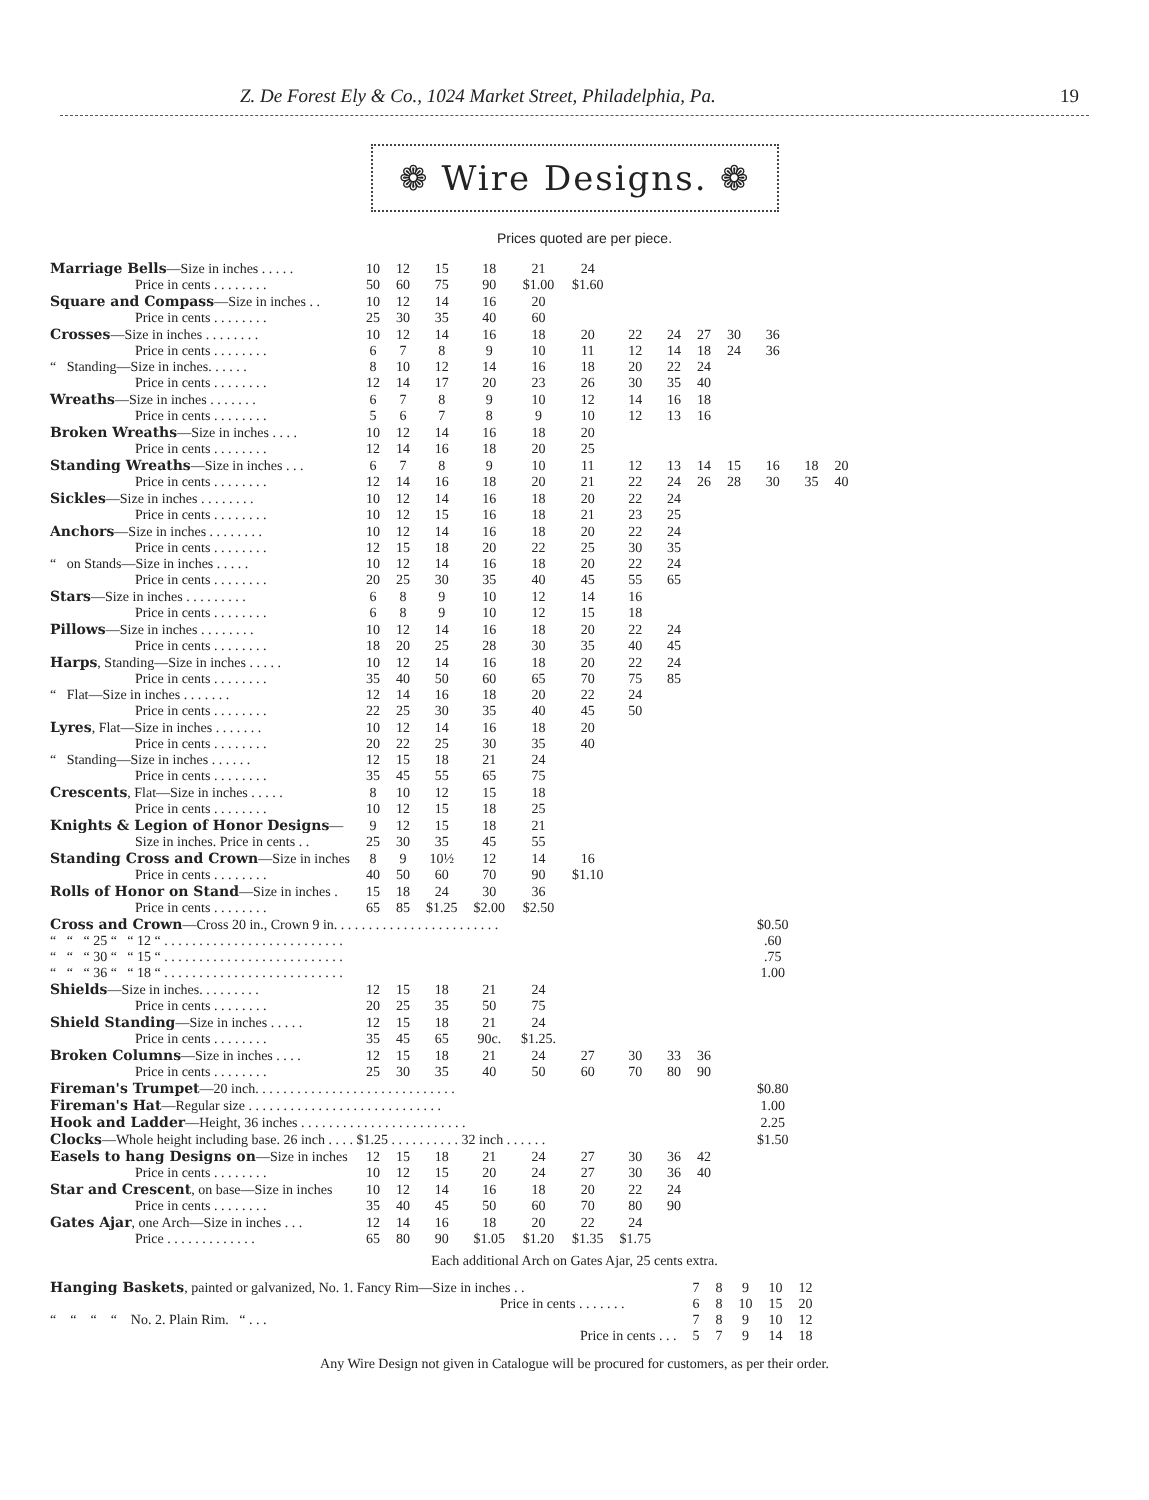Z. De Forest Ely & Co., 1024 Market Street, Philadelphia, Pa. 19
❁ Wire Designs. ❁
Prices quoted are per piece.
| Marriage Bells —Size in inches . . . . . | 10 | 12 | 15 | 18 | 21 | 24 | | | | | | | |
| Price in cents . . . . . . . . | 50 | 60 | 75 | 90 | $1.00 | $1.60 | | | | | | | |
| Square and Compass —Size in inches . . | 10 | 12 | 14 | 16 | 20 | | | | | | | | |
| Price in cents . . . . . . . . | 25 | 30 | 35 | 40 | 60 | | | | | | | | |
| Crosses —Size in inches . . . . . . . . | 10 | 12 | 14 | 16 | 18 | 20 | 22 | 24 | 27 | 30 | 36 | | |
| Price in cents . . . . . . . . | 6 | 7 | 8 | 9 | 10 | 11 | 12 | 14 | 18 | 24 | 36 | | |
| “ Standing—Size in inches. . . . . . | 8 | 10 | 12 | 14 | 16 | 18 | 20 | 22 | 24 | | | | |
| Price in cents . . . . . . . . | 12 | 14 | 17 | 20 | 23 | 26 | 30 | 35 | 40 | | | | |
| Wreaths —Size in inches . . . . . . . | 6 | 7 | 8 | 9 | 10 | 12 | 14 | 16 | 18 | | | | |
| Price in cents . . . . . . . . | 5 | 6 | 7 | 8 | 9 | 10 | 12 | 13 | 16 | | | | |
| Broken Wreaths —Size in inches . . . . | 10 | 12 | 14 | 16 | 18 | 20 | | | | | | | |
| Price in cents . . . . . . . . | 12 | 14 | 16 | 18 | 20 | 25 | | | | | | | |
| Standing Wreaths —Size in inches . . . | 6 | 7 | 8 | 9 | 10 | 11 | 12 | 13 | 14 | 15 | 16 | 18 | 20 |
| Price in cents . . . . . . . . | 12 | 14 | 16 | 18 | 20 | 21 | 22 | 24 | 26 | 28 | 30 | 35 | 40 |
| Sickles —Size in inches . . . . . . . . | 10 | 12 | 14 | 16 | 18 | 20 | 22 | 24 | | | | | |
| Price in cents . . . . . . . . | 10 | 12 | 15 | 16 | 18 | 21 | 23 | 25 | | | | | |
| Anchors —Size in inches . . . . . . . . | 10 | 12 | 14 | 16 | 18 | 20 | 22 | 24 | | | | | |
| Price in cents . . . . . . . . | 12 | 15 | 18 | 20 | 22 | 25 | 30 | 35 | | | | | |
| “ on Stands—Size in inches . . . . . | 10 | 12 | 14 | 16 | 18 | 20 | 22 | 24 | | | | | |
| Price in cents . . . . . . . . | 20 | 25 | 30 | 35 | 40 | 45 | 55 | 65 | | | | | |
| Stars —Size in inches . . . . . . . . . | 6 | 8 | 9 | 10 | 12 | 14 | 16 | | | | | | |
| Price in cents . . . . . . . . | 6 | 8 | 9 | 10 | 12 | 15 | 18 | | | | | | |
| Pillows —Size in inches . . . . . . . . | 10 | 12 | 14 | 16 | 18 | 20 | 22 | 24 | | | | | |
| Price in cents . . . . . . . . | 18 | 20 | 25 | 28 | 30 | 35 | 40 | 45 | | | | | |
| Harps , Standing—Size in inches . . . . . | 10 | 12 | 14 | 16 | 18 | 20 | 22 | 24 | | | | | |
| Price in cents . . . . . . . . | 35 | 40 | 50 | 60 | 65 | 70 | 75 | 85 | | | | | |
| “ Flat—Size in inches . . . . . . . | 12 | 14 | 16 | 18 | 20 | 22 | 24 | | | | | | |
| Price in cents . . . . . . . . | 22 | 25 | 30 | 35 | 40 | 45 | 50 | | | | | | |
| Lyres , Flat—Size in inches . . . . . . . | 10 | 12 | 14 | 16 | 18 | 20 | | | | | | | |
| Price in cents . . . . . . . . | 20 | 22 | 25 | 30 | 35 | 40 | | | | | | | |
| “ Standing—Size in inches . . . . . . | 12 | 15 | 18 | 21 | 24 | | | | | | | | |
| Price in cents . . . . . . . . | 35 | 45 | 55 | 65 | 75 | | | | | | | | |
| Crescents , Flat—Size in inches . . . . . | 8 | 10 | 12 | 15 | 18 | | | | | | | | |
| Price in cents . . . . . . . . | 10 | 12 | 15 | 18 | 25 | | | | | | | | |
| Knights & Legion of Honor Designs — | 9 | 12 | 15 | 18 | 21 | | | | | | | | |
| Size in inches. Price in cents . . | 25 | 30 | 35 | 45 | 55 | | | | | | | | |
| Standing Cross and Crown —Size in inches | 8 | 9 | 10½ | 12 | 14 | 16 | | | | | | | |
| Price in cents . . . . . . . . | 40 | 50 | 60 | 70 | 90 | $1.10 | | | | | | | |
| Rolls of Honor on Stand —Size in inches . | 15 | 18 | 24 | 30 | 36 | | | | | | | | |
| Price in cents . . . . . . . . | 65 | 85 | $1.25 | $2.00 | $2.50 | | | | | | | | |
| Cross and Crown —Cross 20 in., Crown 9 in. . . . . . . . . . . . . . . . . . . . . . . . | | | | | | | | | | | $0.50 | | |
| “ “ “ 25 “ “ 12 “ . . . . . . . . . . . . . . . . . . . . . . . . . . | | | | | | | | | | | .60 | | |
| “ “ “ 30 “ “ 15 “ . . . . . . . . . . . . . . . . . . . . . . . . . . | | | | | | | | | | | .75 | | |
| “ “ “ 36 “ “ 18 “ . . . . . . . . . . . . . . . . . . . . . . . . . . | | | | | | | | | | | 1.00 | | |
| Shields —Size in inches. . . . . . . . . | 12 | 15 | 18 | 21 | 24 | | | | | | | | |
| Price in cents . . . . . . . . | 20 | 25 | 35 | 50 | 75 | | | | | | | | |
| Shield Standing —Size in inches . . . . . | 12 | 15 | 18 | 21 | 24 | | | | | | | | |
| Price in cents . . . . . . . . | 35 | 45 | 65 | 90c. | $1.25. | | | | | | | | |
| Broken Columns —Size in inches . . . . | 12 | 15 | 18 | 21 | 24 | 27 | 30 | 33 | 36 | | | | |
| Price in cents . . . . . . . . | 25 | 30 | 35 | 40 | 50 | 60 | 70 | 80 | 90 | | | | |
| Fireman's Trumpet —20 inch. . . . . . . . . . . . . . . . . . . . . . . . . . . . . | | | | | | | | | | | $0.80 | | |
| Fireman's Hat —Regular size . . . . . . . . . . . . . . . . . . . . . . . . . . . . | | | | | | | | | | | 1.00 | | |
| Hook and Ladder —Height, 36 inches . . . . . . . . . . . . . . . . . . . . . . . . | | | | | | | | | | | 2.25 | | |
| Clocks —Whole height including base. 26 inch . . . . $1.25 . . . . . . . . . . 32 inch . . . . . . | | | | | | | | | | | $1.50 | | |
| Easels to hang Designs on —Size in inches | 12 | 15 | 18 | 21 | 24 | 27 | 30 | 36 | 42 | | | | |
| Price in cents . . . . . . . . | 10 | 12 | 15 | 20 | 24 | 27 | 30 | 36 | 40 | | | | |
| Star and Crescent , on base—Size in inches | 10 | 12 | 14 | 16 | 18 | 20 | 22 | 24 | | | | | |
| Price in cents . . . . . . . . | 35 | 40 | 45 | 50 | 60 | 70 | 80 | 90 | | | | | |
| Gates Ajar , one Arch—Size in inches . . . | 12 | 14 | 16 | 18 | 20 | 22 | 24 | | | | | | |
| Price . . . . . . . . . . . . . | 65 | 80 | 90 | $1.05 | $1.20 | $1.35 | $1.75 | | | | | | |
Each additional Arch on Gates Ajar, 25 cents extra.
| Hanging Baskets , painted or galvanized, No. 1. Fancy Rim—Size in inches . . | 7 | 8 | 9 | 10 | 12 |
| Price in cents . . . . . . . | 6 | 8 | 10 | 15 | 20 |
| “ “ “ “ No. 2. Plain Rim. “ . . . | 7 | 8 | 9 | 10 | 12 |
| Price in cents . . . | 5 | 7 | 9 | 14 | 18 |
Any Wire Design not given in Catalogue will be procured for customers, as per their order.